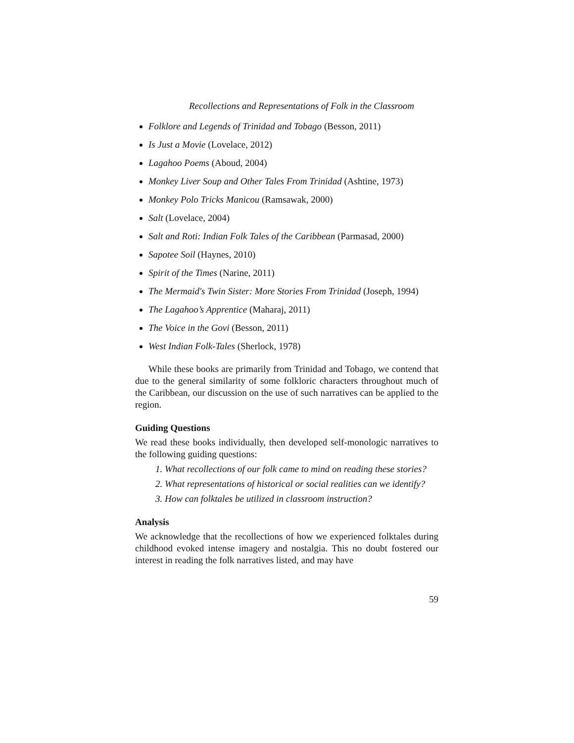Recollections and Representations of Folk in the Classroom
Folklore and Legends of Trinidad and Tobago (Besson, 2011)
Is Just a Movie (Lovelace, 2012)
Lagahoo Poems (Aboud, 2004)
Monkey Liver Soup and Other Tales From Trinidad (Ashtine, 1973)
Monkey Polo Tricks Manicou (Ramsawak, 2000)
Salt (Lovelace, 2004)
Salt and Roti: Indian Folk Tales of the Caribbean (Parmasad, 2000)
Sapotee Soil (Haynes, 2010)
Spirit of the Times (Narine, 2011)
The Mermaid's Twin Sister: More Stories From Trinidad (Joseph, 1994)
The Lagahoo’s Apprentice (Maharaj, 2011)
The Voice in the Govi (Besson, 2011)
West Indian Folk-Tales (Sherlock, 1978)
While these books are primarily from Trinidad and Tobago, we contend that due to the general similarity of some folkloric characters throughout much of the Caribbean, our discussion on the use of such narratives can be applied to the region.
Guiding Questions
We read these books individually, then developed self-monologic narratives to the following guiding questions:
1. What recollections of our folk came to mind on reading these stories?
2. What representations of historical or social realities can we identify?
3. How can folktales be utilized in classroom instruction?
Analysis
We acknowledge that the recollections of how we experienced folktales during childhood evoked intense imagery and nostalgia. This no doubt fostered our interest in reading the folk narratives listed, and may have
59